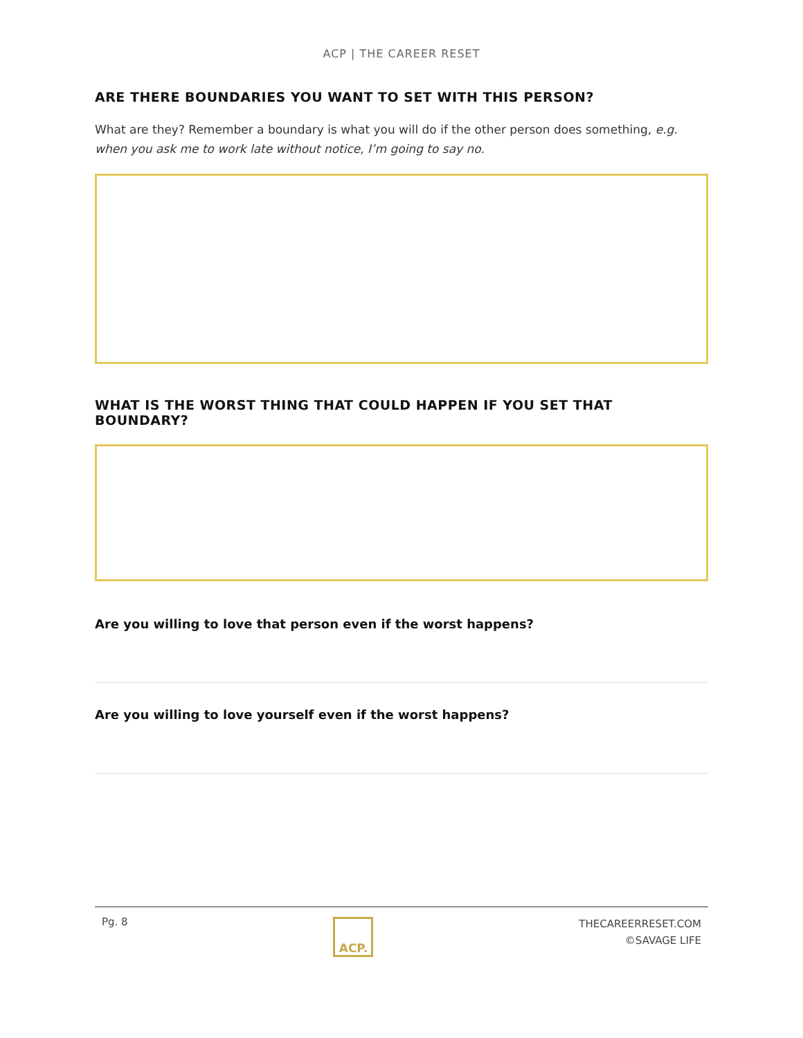ACP | THE CAREER RESET
ARE THERE BOUNDARIES YOU WANT TO SET WITH THIS PERSON?
What are they? Remember a boundary is what you will do if the other person does something, e.g. when you ask me to work late without notice, I’m going to say no.
WHAT IS THE WORST THING THAT COULD HAPPEN IF YOU SET THAT BOUNDARY?
Are you willing to love that person even if the worst happens?
Are you willing to love yourself even if the worst happens?
Pg. 8
ACP.
THECAREERRESET.COM
©SAVAGE LIFE